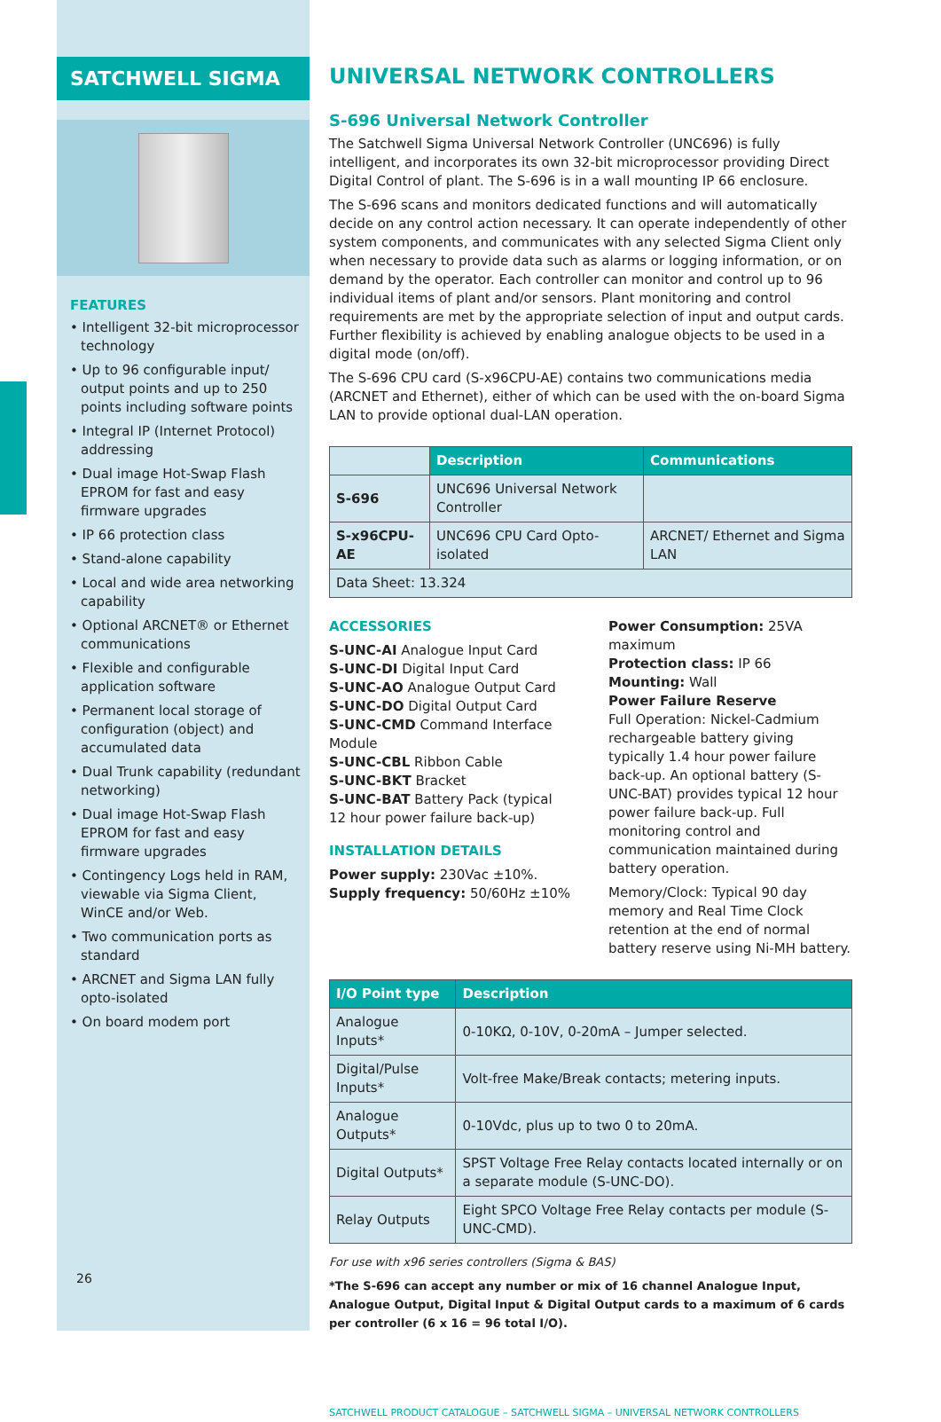SATCHWELL SIGMA
FEATURES
• Intelligent 32-bit microprocessor technology
• Up to 96 configurable input/ output points and up to 250 points including software points
• Integral IP (Internet Protocol) addressing
• Dual image Hot-Swap Flash EPROM for fast and easy firmware upgrades
• IP 66 protection class
• Stand-alone capability
• Local and wide area networking capability
• Optional ARCNET® or Ethernet communications
• Flexible and configurable application software
• Permanent local storage of configuration (object) and accumulated data
• Dual Trunk capability (redundant networking)
• Dual image Hot-Swap Flash EPROM for fast and easy firmware upgrades
• Contingency Logs held in RAM, viewable via Sigma Client, WinCE and/or Web.
• Two communication ports as standard
• ARCNET and Sigma LAN fully opto-isolated
• On board modem port
26
UNIVERSAL NETWORK CONTROLLERS
S-696 Universal Network Controller
The Satchwell Sigma Universal Network Controller (UNC696) is fully intelligent, and incorporates its own 32-bit microprocessor providing Direct Digital Control of plant. The S-696 is in a wall mounting IP 66 enclosure.
The S-696 scans and monitors dedicated functions and will automatically decide on any control action necessary. It can operate independently of other system components, and communicates with any selected Sigma Client only when necessary to provide data such as alarms or logging information, or on demand by the operator. Each controller can monitor and control up to 96 individual items of plant and/or sensors. Plant monitoring and control requirements are met by the appropriate selection of input and output cards. Further flexibility is achieved by enabling analogue objects to be used in a digital mode (on/off).
The S-696 CPU card (S-x96CPU-AE) contains two communications media (ARCNET and Ethernet), either of which can be used with the on-board Sigma LAN to provide optional dual-LAN operation.
| | Description | Communications |
| S-696 | UNC696 Universal Network Controller | |
| S-x96CPU-AE | UNC696 CPU Card Opto-isolated | ARCNET/ Ethernet and Sigma LAN |
| Data Sheet: 13.324 | | |
ACCESSORIES
S-UNC-AI Analogue Input Card
S-UNC-DI Digital Input Card
S-UNC-AO Analogue Output Card
S-UNC-DO Digital Output Card
S-UNC-CMD Command Interface Module
S-UNC-CBL Ribbon Cable
S-UNC-BKT Bracket
S-UNC-BAT Battery Pack (typical 12 hour power failure back-up)
INSTALLATION DETAILS
Power supply: 230Vac ±10%.
Supply frequency: 50/60Hz ±10%
Power Consumption: 25VA maximum
Protection class: IP 66
Mounting: Wall
Power Failure Reserve
Full Operation: Nickel-Cadmium rechargeable battery giving typically 1.4 hour power failure back-up. An optional battery (S-UNC-BAT) provides typical 12 hour power failure back-up. Full monitoring control and communication maintained during battery operation.
Memory/Clock: Typical 90 day memory and Real Time Clock retention at the end of normal battery reserve using Ni-MH battery.
| I/O Point type | Description |
| --- | --- |
| Analogue Inputs* | 0-10KΩ, 0-10V, 0-20mA – Jumper selected. |
| Digital/Pulse Inputs* | Volt-free Make/Break contacts; metering inputs. |
| Analogue Outputs* | 0-10Vdc, plus up to two 0 to 20mA. |
| Digital Outputs* | SPST Voltage Free Relay contacts located internally or on a separate module (S-UNC-DO). |
| Relay Outputs | Eight SPCO Voltage Free Relay contacts per module (S-UNC-CMD). |
For use with x96 series controllers (Sigma & BAS)
*The S-696 can accept any number or mix of 16 channel Analogue Input, Analogue Output, Digital Input & Digital Output cards to a maximum of 6 cards per controller (6 x 16 = 96 total I/O).
SATCHWELL PRODUCT CATALOGUE – SATCHWELL SIGMA – UNIVERSAL NETWORK CONTROLLERS